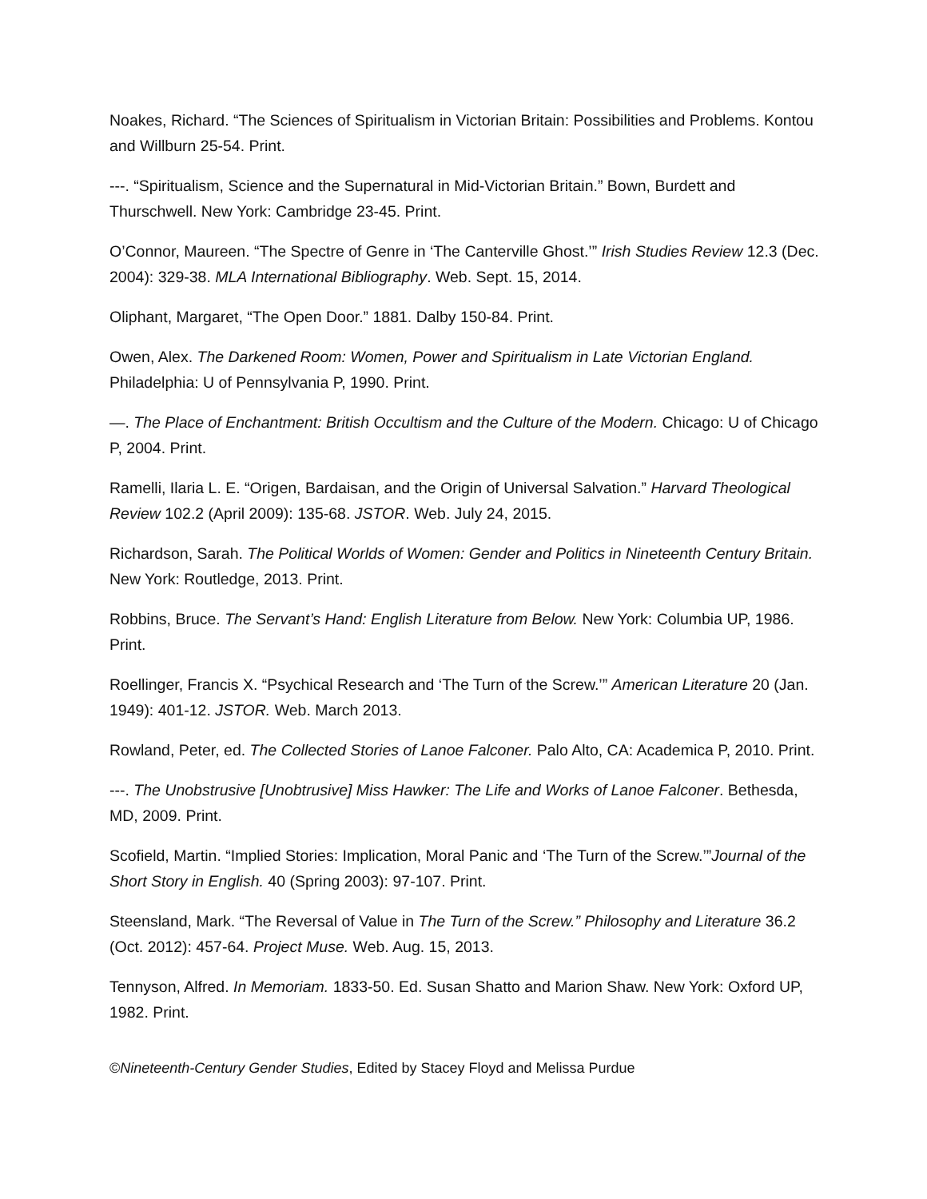Noakes, Richard. “The Sciences of Spiritualism in Victorian Britain: Possibilities and Problems. Kontou and Willburn 25-54. Print.
---. “Spiritualism, Science and the Supernatural in Mid-Victorian Britain.” Bown, Burdett and Thurschwell. New York: Cambridge 23-45. Print.
O’Connor, Maureen. “The Spectre of Genre in ‘The Canterville Ghost.’” Irish Studies Review 12.3 (Dec. 2004): 329-38. MLA International Bibliography. Web. Sept. 15, 2014.
Oliphant, Margaret, “The Open Door.” 1881. Dalby 150-84. Print.
Owen, Alex. The Darkened Room: Women, Power and Spiritualism in Late Victorian England. Philadelphia: U of Pennsylvania P, 1990. Print.
—. The Place of Enchantment: British Occultism and the Culture of the Modern. Chicago: U of Chicago P, 2004. Print.
Ramelli, Ilaria L. E. “Origen, Bardaisan, and the Origin of Universal Salvation.” Harvard Theological Review 102.2 (April 2009): 135-68. JSTOR. Web. July 24, 2015.
Richardson, Sarah. The Political Worlds of Women: Gender and Politics in Nineteenth Century Britain. New York: Routledge, 2013. Print.
Robbins, Bruce. The Servant’s Hand: English Literature from Below. New York: Columbia UP, 1986. Print.
Roellinger, Francis X. “Psychical Research and ‘The Turn of the Screw.’” American Literature 20 (Jan. 1949): 401-12. JSTOR. Web. March 2013.
Rowland, Peter, ed. The Collected Stories of Lanoe Falconer. Palo Alto, CA: Academica P, 2010. Print.
---. The Unobstrusive [Unobtrusive] Miss Hawker: The Life and Works of Lanoe Falconer. Bethesda, MD, 2009. Print.
Scofield, Martin. “Implied Stories: Implication, Moral Panic and ‘The Turn of the Screw.’”Journal of the Short Story in English. 40 (Spring 2003): 97-107. Print.
Steensland, Mark. “The Reversal of Value in The Turn of the Screw.” Philosophy and Literature 36.2 (Oct. 2012): 457-64. Project Muse. Web. Aug. 15, 2013.
Tennyson, Alfred. In Memoriam. 1833-50. Ed. Susan Shatto and Marion Shaw. New York: Oxford UP, 1982. Print.
©Nineteenth-Century Gender Studies, Edited by Stacey Floyd and Melissa Purdue